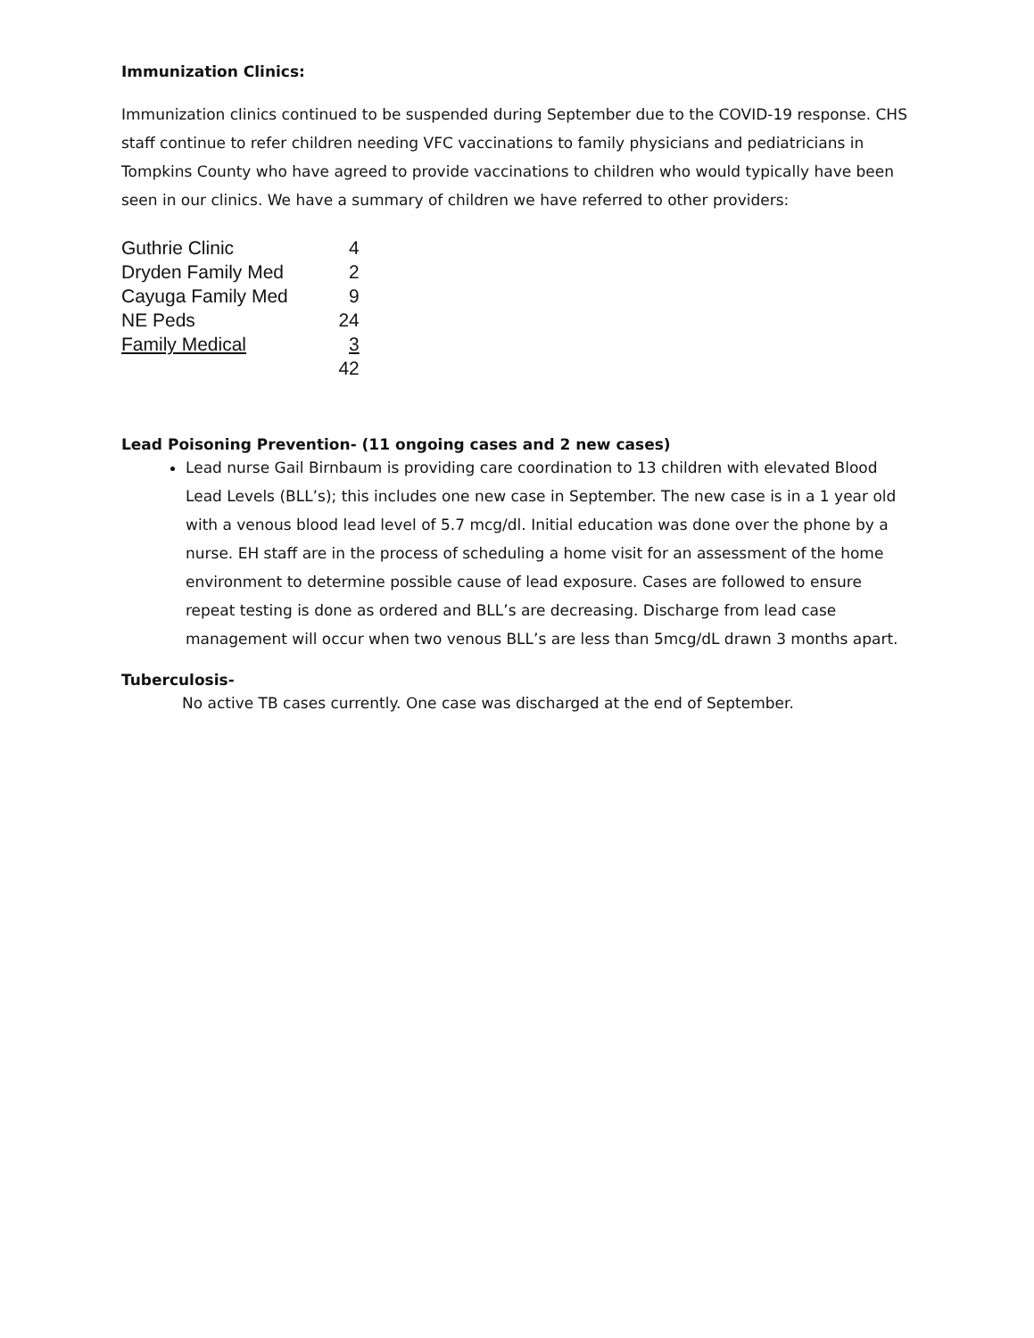Immunization Clinics:
Immunization clinics continued to be suspended during September due to the COVID-19 response. CHS staff continue to refer children needing VFC vaccinations to family physicians and pediatricians in Tompkins County who have agreed to provide vaccinations to children who would typically have been seen in our clinics. We have a summary of children we have referred to other providers:
| Guthrie Clinic | 4 |
| Dryden Family Med | 2 |
| Cayuga Family Med | 9 |
| NE Peds | 24 |
| Family Medical | 3 |
| | 42 |
Lead Poisoning Prevention- (11 ongoing cases and 2 new cases)
Lead nurse Gail Birnbaum is providing care coordination to 13 children with elevated Blood Lead Levels (BLL’s); this includes one new case in September. The new case is in a 1 year old with a venous blood lead level of 5.7 mcg/dl. Initial education was done over the phone by a nurse. EH staff are in the process of scheduling a home visit for an assessment of the home environment to determine possible cause of lead exposure. Cases are followed to ensure repeat testing is done as ordered and BLL’s are decreasing. Discharge from lead case management will occur when two venous BLL’s are less than 5mcg/dL drawn 3 months apart.
Tuberculosis-
No active TB cases currently. One case was discharged at the end of September.